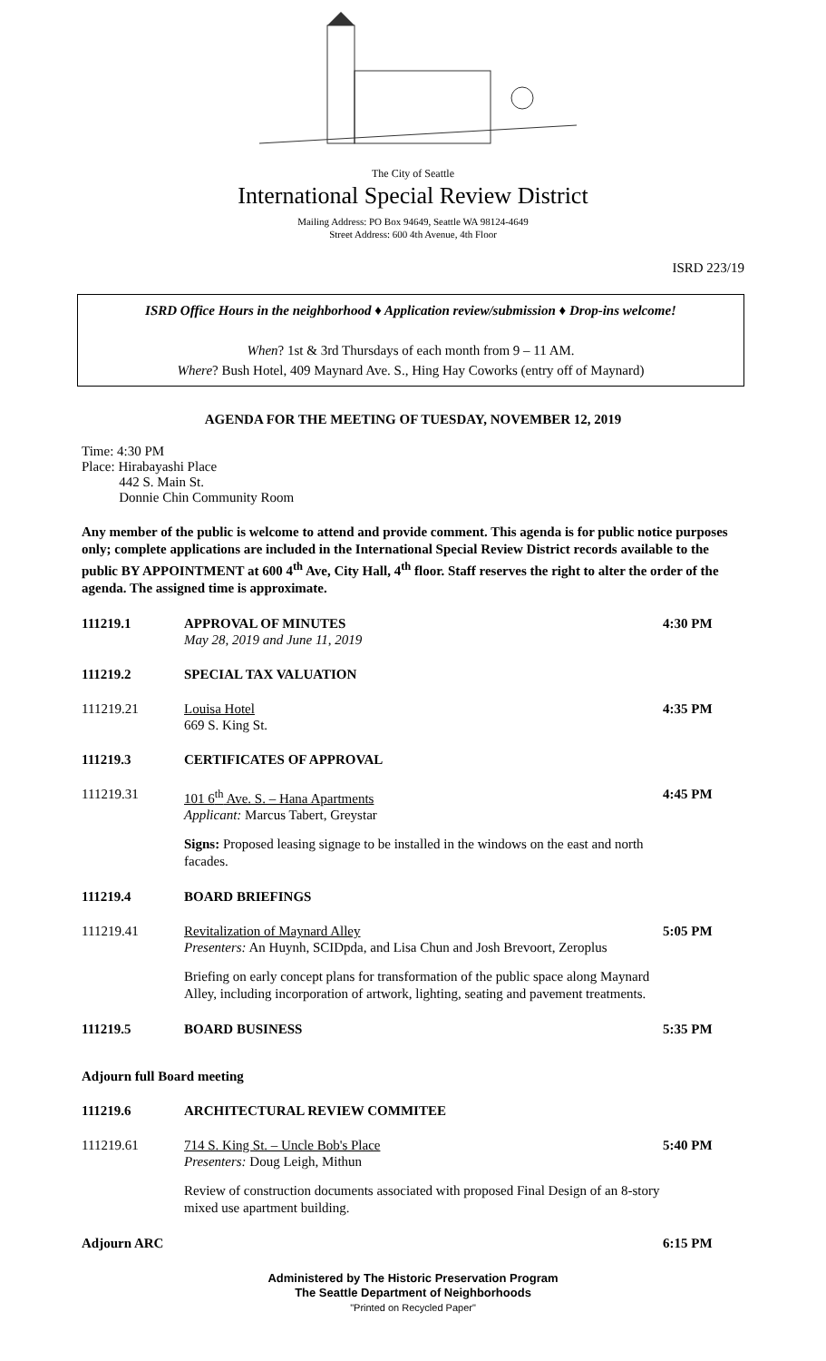The City of Seattle
International Special Review District
Mailing Address: PO Box 94649, Seattle WA 98124-4649
Street Address: 600 4th Avenue, 4th Floor
ISRD 223/19
ISRD Office Hours in the neighborhood ♦ Application review/submission ♦ Drop-ins welcome!
When? 1st & 3rd Thursdays of each month from 9 – 11 AM.
Where? Bush Hotel, 409 Maynard Ave. S., Hing Hay Coworks (entry off of Maynard)
AGENDA FOR THE MEETING OF TUESDAY, NOVEMBER 12, 2019
Time: 4:30 PM
Place: Hirabayashi Place
442 S. Main St.
Donnie Chin Community Room
Any member of the public is welcome to attend and provide comment. This agenda is for public notice purposes only; complete applications are included in the International Special Review District records available to the public BY APPOINTMENT at 600 4<sup>th</sup> Ave, City Hall, 4<sup>th</sup> floor. Staff reserves the right to alter the order of the agenda. The assigned time is approximate.
111219.1 APPROVAL OF MINUTES
May 28, 2019 and June 11, 2019
4:30 PM
111219.2 SPECIAL TAX VALUATION
111219.21 Louisa Hotel
669 S. King St.
4:35 PM
111219.3 CERTIFICATES OF APPROVAL
111219.31 101 6<sup>th</sup> Ave. S. – Hana Apartments
Applicant: Marcus Tabert, Greystar
4:45 PM
Signs: Proposed leasing signage to be installed in the windows on the east and north facades.
111219.4 BOARD BRIEFINGS
111219.41 Revitalization of Maynard Alley
Presenters: An Huynh, SCIDpda, and Lisa Chun and Josh Brevoort, Zeroplus
5:05 PM
Briefing on early concept plans for transformation of the public space along Maynard Alley, including incorporation of artwork, lighting, seating and pavement treatments.
111219.5 BOARD BUSINESS 5:35 PM
Adjourn full Board meeting
111219.6 ARCHITECTURAL REVIEW COMMITEE
111219.61 714 S. King St. – Uncle Bob's Place
Presenters: Doug Leigh, Mithun
5:40 PM
Review of construction documents associated with proposed Final Design of an 8-story mixed use apartment building.
Adjourn ARC 6:15 PM
Administered by The Historic Preservation Program
The Seattle Department of Neighborhoods
"Printed on Recycled Paper"